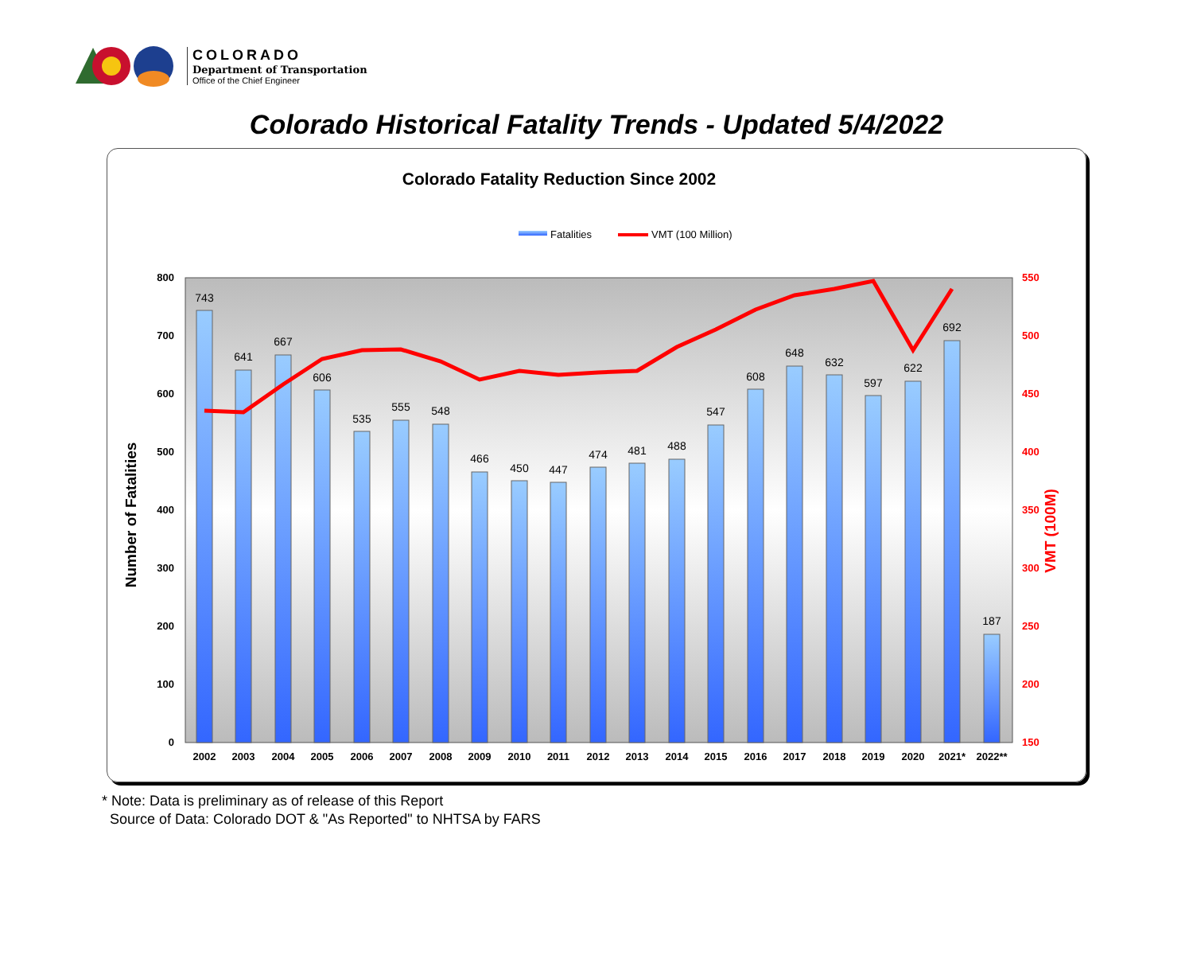COLORADO
Department of Transportation
Office of the Chief Engineer
Colorado Historical Fatality Trends - Updated 5/4/2022
Colorado Fatality Reduction Since 2002
Fatalities
VMT (100 Million)
0
100
200
300
400
500
600
700
800
150
200
250
300
350
400
450
500
550
Number of Fatalities
VMT (100M)
743
641
667
606
535
555
548
466
450
447
474
481
488
547
608
648
632
597
622
692
187
2002
2003
2004
2005
2006
2007
2008
2009
2010
2011
2012
2013
2014
2015
2016
2017
2018
2019
2020
2021*
2022**
* Note: Data is preliminary as of release of this Report
Source of Data: Colorado DOT & "As Reported" to NHTSA by FARS